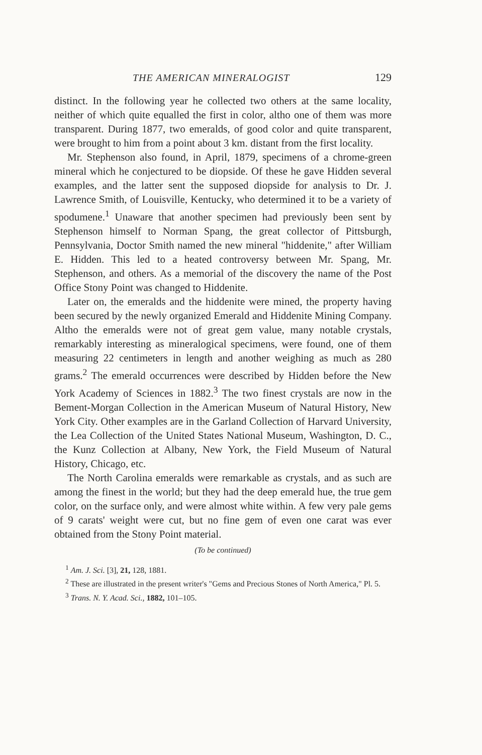THE AMERICAN MINERALOGIST 129
distinct. In the following year he collected two others at the same locality, neither of which quite equalled the first in color, altho one of them was more transparent. During 1877, two emeralds, of good color and quite transparent, were brought to him from a point about 3 km. distant from the first locality.
Mr. Stephenson also found, in April, 1879, specimens of a chrome-green mineral which he conjectured to be diopside. Of these he gave Hidden several examples, and the latter sent the supposed diopside for analysis to Dr. J. Lawrence Smith, of Louisville, Kentucky, who determined it to be a variety of spodumene.<sup>1</sup> Unaware that another specimen had previously been sent by Stephenson himself to Norman Spang, the great collector of Pittsburgh, Pennsylvania, Doctor Smith named the new mineral "hiddenite," after William E. Hidden. This led to a heated controversy between Mr. Spang, Mr. Stephenson, and others. As a memorial of the discovery the name of the Post Office Stony Point was changed to Hiddenite.
Later on, the emeralds and the hiddenite were mined, the property having been secured by the newly organized Emerald and Hiddenite Mining Company. Altho the emeralds were not of great gem value, many notable crystals, remarkably interesting as mineralogical specimens, were found, one of them measuring 22 centimeters in length and another weighing as much as 280 grams.<sup>2</sup> The emerald occurrences were described by Hidden before the New York Academy of Sciences in 1882.<sup>3</sup> The two finest crystals are now in the Bement-Morgan Collection in the American Museum of Natural History, New York City. Other examples are in the Garland Collection of Harvard University, the Lea Collection of the United States National Museum, Washington, D. C., the Kunz Collection at Albany, New York, the Field Museum of Natural History, Chicago, etc.
The North Carolina emeralds were remarkable as crystals, and as such are among the finest in the world; but they had the deep emerald hue, the true gem color, on the surface only, and were almost white within. A few very pale gems of 9 carats' weight were cut, but no fine gem of even one carat was ever obtained from the Stony Point material.
(To be continued)
<sup>1</sup> Am. J. Sci. [3], 21, 128, 1881.
<sup>2</sup> These are illustrated in the present writer's "Gems and Precious Stones of North America," Pl. 5.
<sup>3</sup> Trans. N. Y. Acad. Sci., 1882, 101–105.